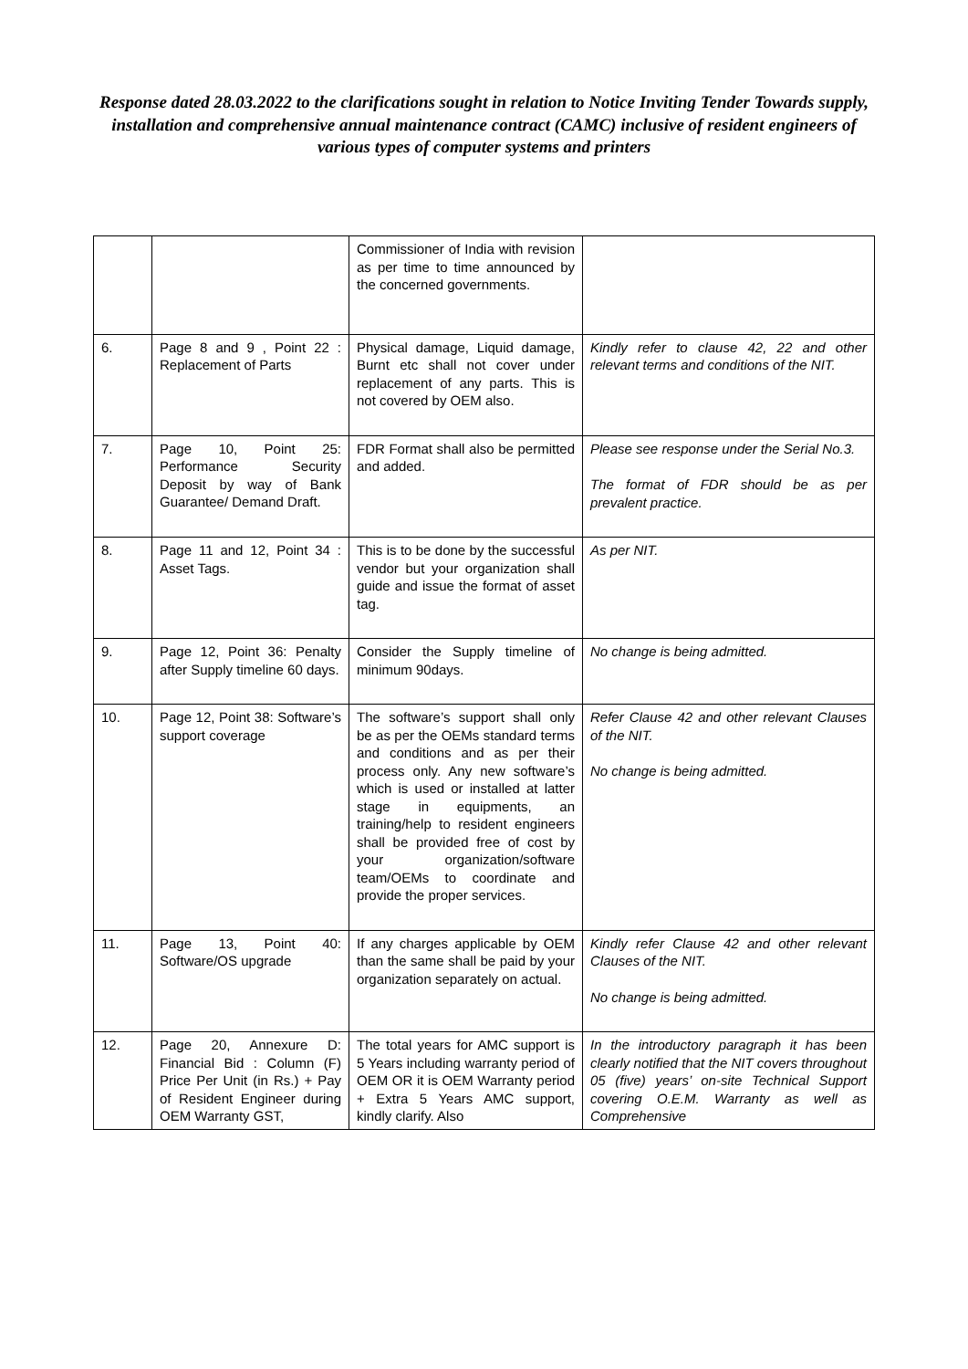Response dated 28.03.2022 to the clarifications sought in relation to Notice Inviting Tender Towards supply, installation and comprehensive annual maintenance contract (CAMC) inclusive of resident engineers of various types of computer systems and printers
| | | Commissioner of India with revision as per time to time announced by the concerned governments. | |
| 6. | Page 8 and 9 , Point 22 : Replacement of Parts | Physical damage, Liquid damage, Burnt etc shall not cover under replacement of any parts. This is not covered by OEM also. | Kindly refer to clause 42, 22 and other relevant terms and conditions of the NIT. |
| 7. | Page 10, Point 25: Performance Security Deposit by way of Bank Guarantee/ Demand Draft. | FDR Format shall also be permitted and added. | Please see response under the Serial No.3. The format of FDR should be as per prevalent practice. |
| 8. | Page 11 and 12, Point 34 : Asset Tags. | This is to be done by the successful vendor but your organization shall guide and issue the format of asset tag. | As per NIT. |
| 9. | Page 12, Point 36: Penalty after Supply timeline 60 days. | Consider the Supply timeline of minimum 90days. | No change is being admitted. |
| 10. | Page 12, Point 38: Software’s support coverage | The software’s support shall only be as per the OEMs standard terms and conditions and as per their process only. Any new software’s which is used or installed at latter stage in equipments, an training/help to resident engineers shall be provided free of cost by your organization/software team/OEMs to coordinate and provide the proper services. | Refer Clause 42 and other relevant Clauses of the NIT. No change is being admitted. |
| 11. | Page 13, Point 40: Software/OS upgrade | If any charges applicable by OEM than the same shall be paid by your organization separately on actual. | Kindly refer Clause 42 and other relevant Clauses of the NIT. No change is being admitted. |
| 12. | Page 20, Annexure D: Financial Bid : Column (F) Price Per Unit (in Rs.) + Pay of Resident Engineer during OEM Warranty GST, | The total years for AMC support is 5 Years including warranty period of OEM OR it is OEM Warranty period + Extra 5 Years AMC support, kindly clarify. Also | In the introductory paragraph it has been clearly notified that the NIT covers throughout 05 (five) years’ on-site Technical Support covering O.E.M. Warranty as well as Comprehensive |